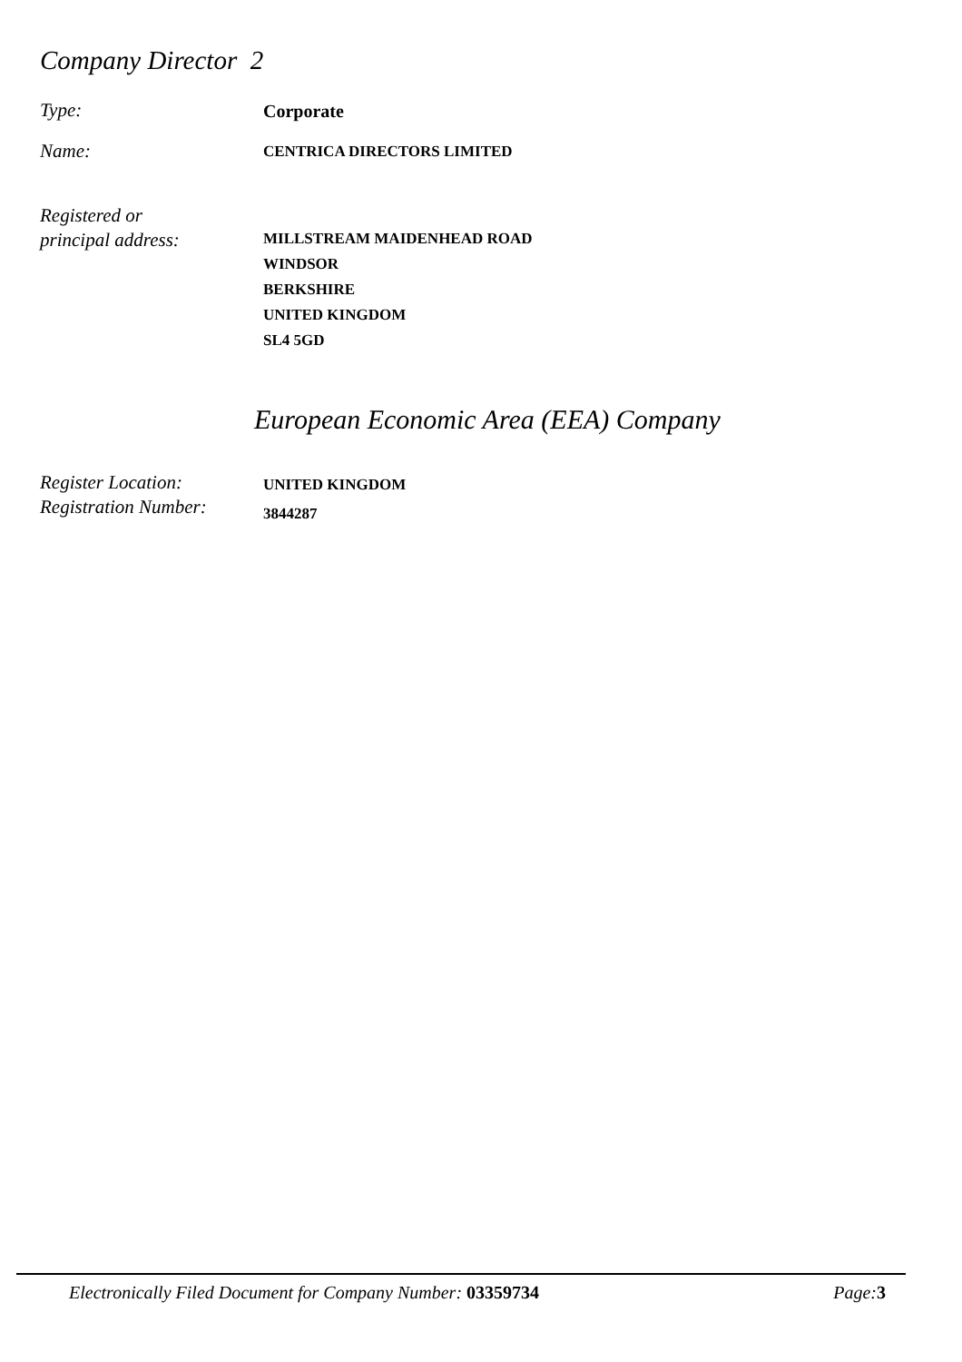Company Director 2
Type:
Corporate
Name:
CENTRICA DIRECTORS LIMITED
Registered or
principal address:
MILLSTREAM MAIDENHEAD ROAD
WINDSOR
BERKSHIRE
UNITED KINGDOM
SL4 5GD
European Economic Area (EEA) Company
Register Location:
Registration Number:
UNITED KINGDOM
3844287
Electronically Filed Document for Company Number: 03359734 Page: 3